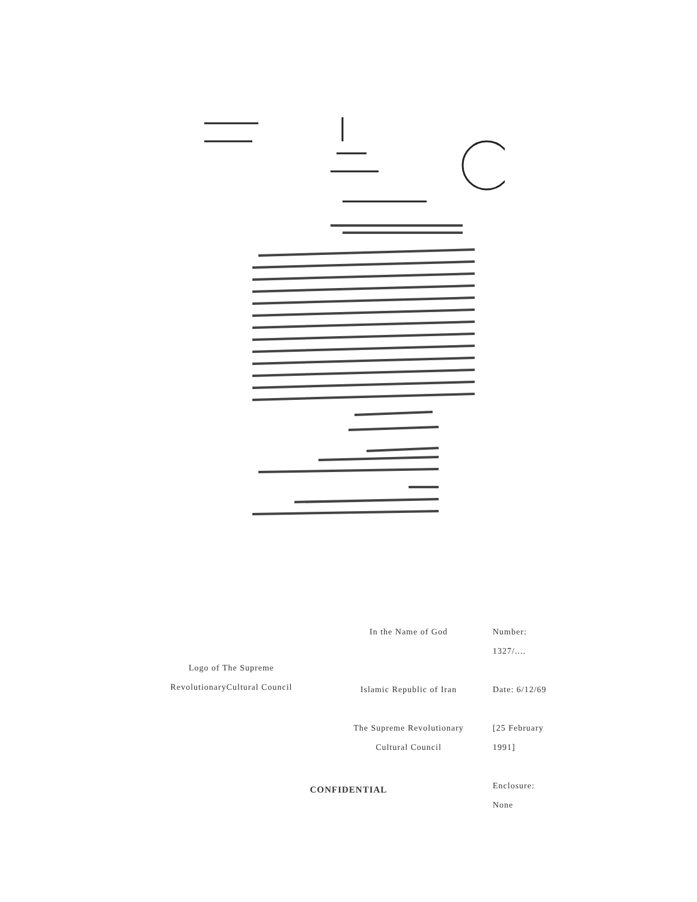Logo of The Supreme
RevolutionaryCultural Council
In the Name of God
Islamic Republic of Iran
The Supreme Revolutionary
Cultural Council
Number:
1327/....
Date: 6/12/69
[25 February
1991]
Enclosure:
None
CONFIDENTIAL